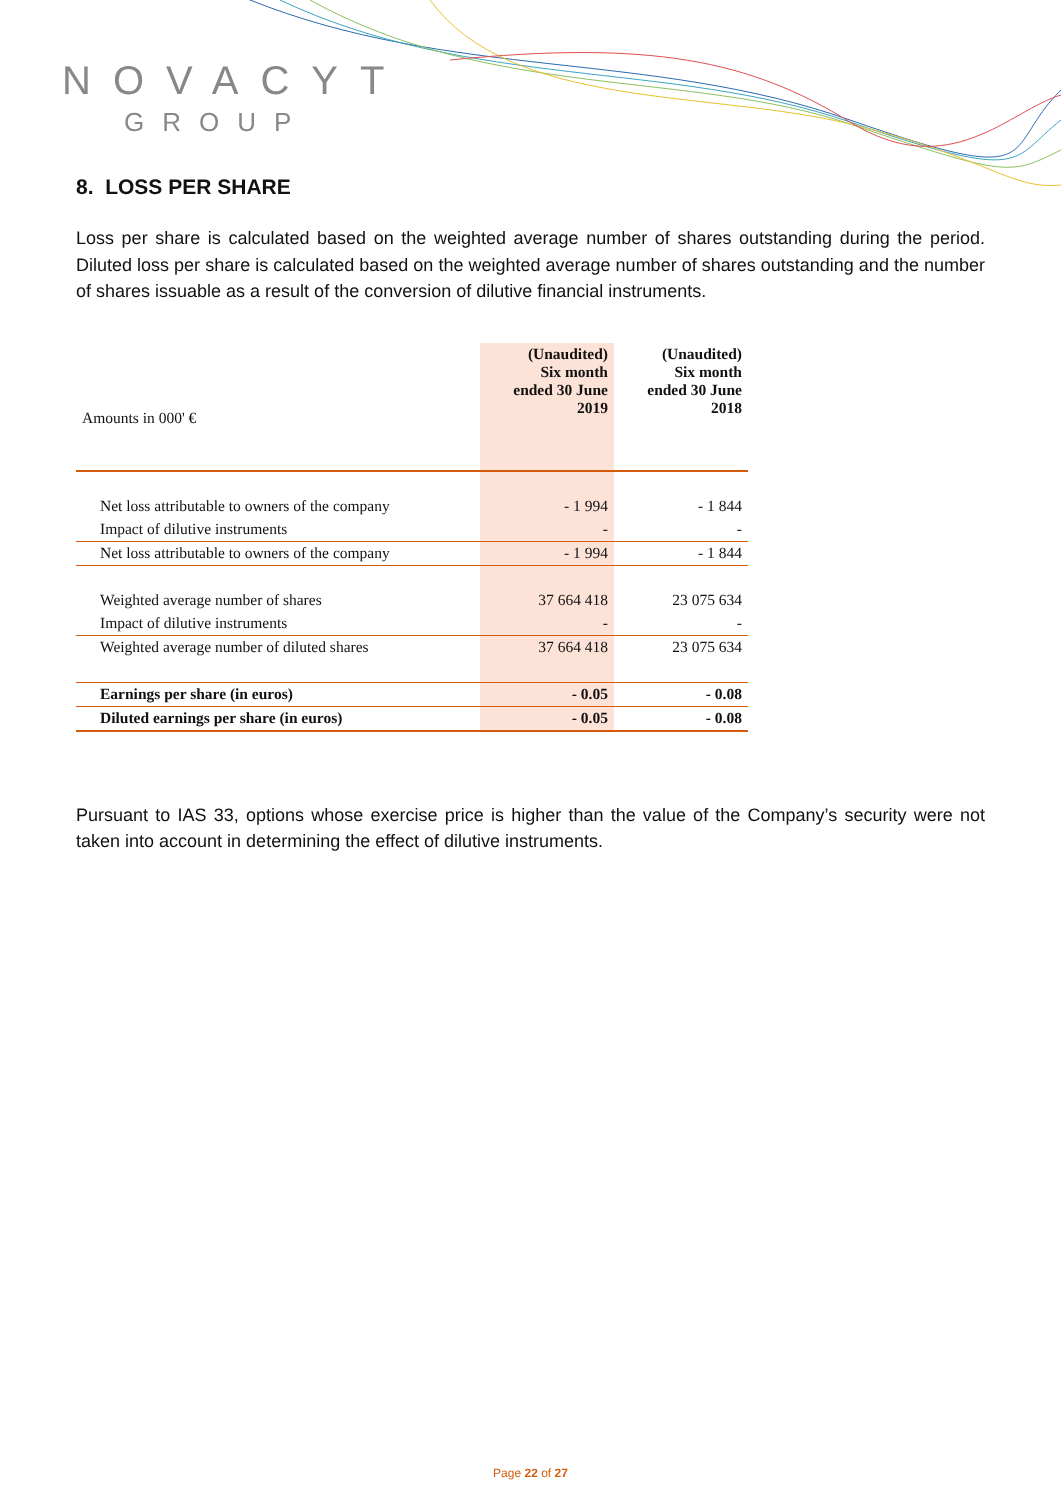NOVACYT
GROUP
8. LOSS PER SHARE
Loss per share is calculated based on the weighted average number of shares outstanding during the period. Diluted loss per share is calculated based on the weighted average number of shares outstanding and the number of shares issuable as a result of the conversion of dilutive financial instruments.
| Amounts in 000' € | (Unaudited) Six month ended 30 June 2019 | (Unaudited) Six month ended 30 June 2018 |
| Net loss attributable to owners of the company | - 1 994 | - 1 844 |
| Impact of dilutive instruments | - | - |
| Net loss attributable to owners of the company | - 1 994 | - 1 844 |
| Weighted average number of shares | 37 664 418 | 23 075 634 |
| Impact of dilutive instruments | - | - |
| Weighted average number of diluted shares | 37 664 418 | 23 075 634 |
| Earnings per share (in euros) | - 0.05 | - 0.08 |
| Diluted earnings per share (in euros) | - 0.05 | - 0.08 |
Pursuant to IAS 33, options whose exercise price is higher than the value of the Company’s security were not taken into account in determining the effect of dilutive instruments.
Page 22 of 27